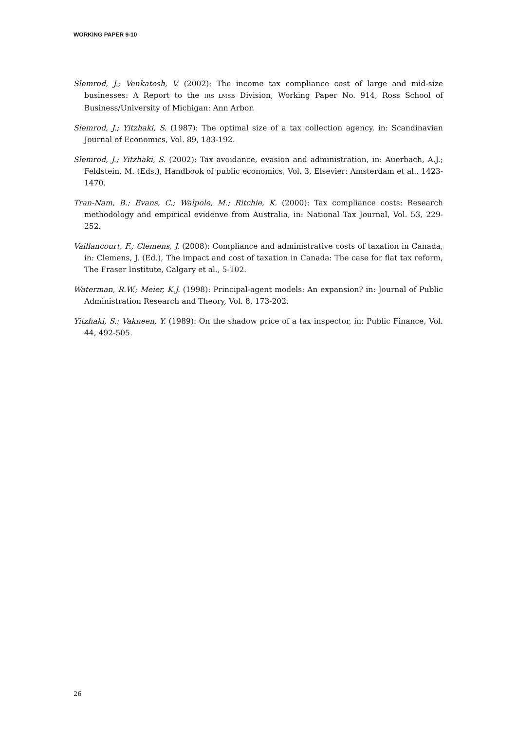WORKING PAPER 9-10
Slemrod, J.; Venkatesh, V. (2002): The income tax compliance cost of large and mid-size businesses: A Report to the IRS LMSB Division, Working Paper No. 914, Ross School of Business/University of Michigan: Ann Arbor.
Slemrod, J.; Yitzhaki, S. (1987): The optimal size of a tax collection agency, in: Scandinavian Journal of Economics, Vol. 89, 183-192.
Slemrod, J.; Yitzhaki, S. (2002): Tax avoidance, evasion and administration, in: Auerbach, A.J.; Feldstein, M. (Eds.), Handbook of public economics, Vol. 3, Elsevier: Amsterdam et al., 1423-1470.
Tran-Nam, B.; Evans, C.; Walpole, M.; Ritchie, K. (2000): Tax compliance costs: Research methodology and empirical evidenve from Australia, in: National Tax Journal, Vol. 53, 229-252.
Vaillancourt, F.; Clemens, J. (2008): Compliance and administrative costs of taxation in Canada, in: Clemens, J. (Ed.), The impact and cost of taxation in Canada: The case for flat tax reform, The Fraser Institute, Calgary et al., 5-102.
Waterman, R.W.; Meier, K.J. (1998): Principal-agent models: An expansion? in: Journal of Public Administration Research and Theory, Vol. 8, 173-202.
Yitzhaki, S.; Vakneen, Y. (1989): On the shadow price of a tax inspector, in: Public Finance, Vol. 44, 492-505.
26